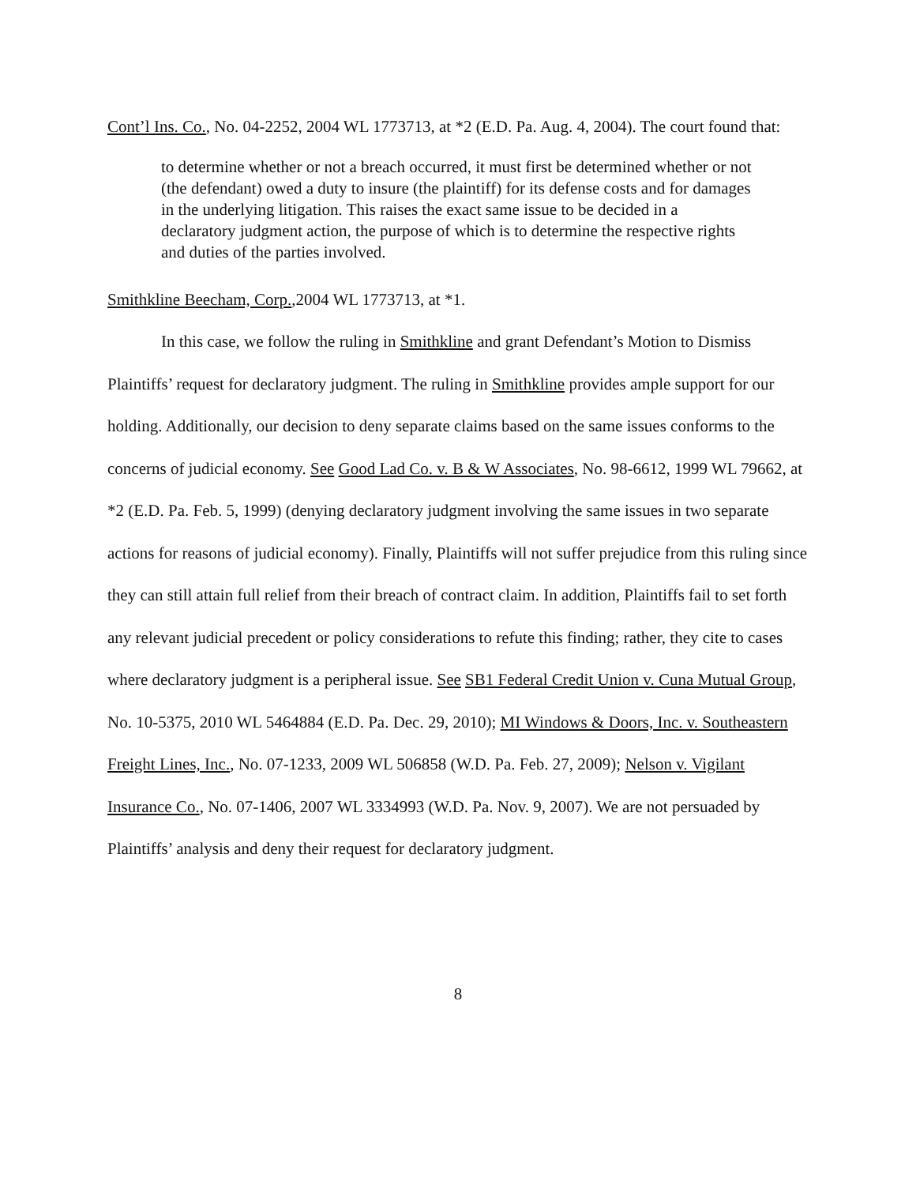Cont’l Ins. Co., No. 04-2252, 2004 WL 1773713, at *2 (E.D. Pa. Aug. 4, 2004). The court found that:
to determine whether or not a breach occurred, it must first be determined whether or not (the defendant) owed a duty to insure (the plaintiff) for its defense costs and for damages in the underlying litigation. This raises the exact same issue to be decided in a declaratory judgment action, the purpose of which is to determine the respective rights and duties of the parties involved.
Smithkline Beecham, Corp.,2004 WL 1773713, at *1.
In this case, we follow the ruling in Smithkline and grant Defendant’s Motion to Dismiss Plaintiffs’ request for declaratory judgment. The ruling in Smithkline provides ample support for our holding. Additionally, our decision to deny separate claims based on the same issues conforms to the concerns of judicial economy. See Good Lad Co. v. B & W Associates, No. 98-6612, 1999 WL 79662, at *2 (E.D. Pa. Feb. 5, 1999) (denying declaratory judgment involving the same issues in two separate actions for reasons of judicial economy). Finally, Plaintiffs will not suffer prejudice from this ruling since they can still attain full relief from their breach of contract claim. In addition, Plaintiffs fail to set forth any relevant judicial precedent or policy considerations to refute this finding; rather, they cite to cases where declaratory judgment is a peripheral issue. See SB1 Federal Credit Union v. Cuna Mutual Group, No. 10-5375, 2010 WL 5464884 (E.D. Pa. Dec. 29, 2010); MI Windows & Doors, Inc. v. Southeastern Freight Lines, Inc., No. 07-1233, 2009 WL 506858 (W.D. Pa. Feb. 27, 2009); Nelson v. Vigilant Insurance Co., No. 07-1406, 2007 WL 3334993 (W.D. Pa. Nov. 9, 2007). We are not persuaded by Plaintiffs’ analysis and deny their request for declaratory judgment.
8